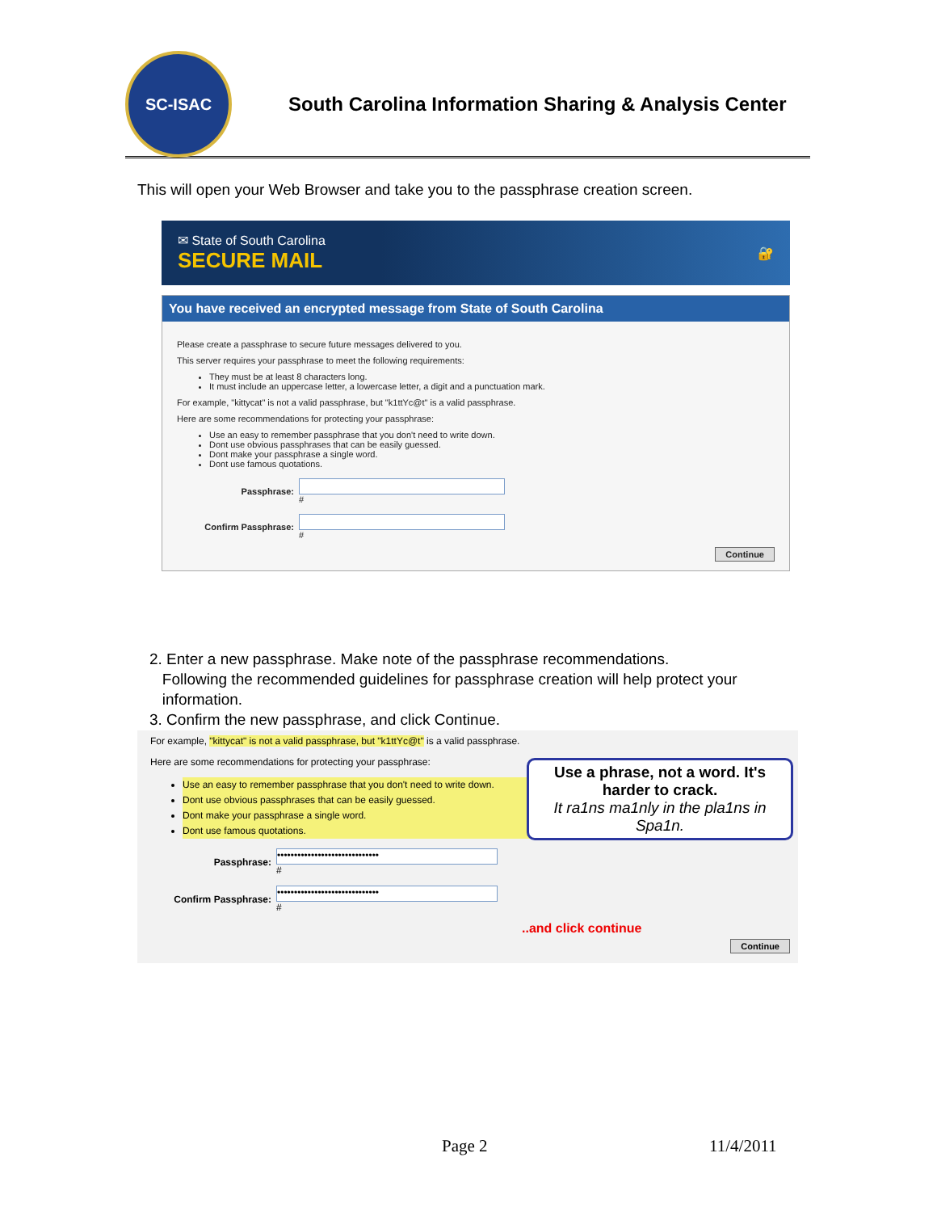SC-ISAC
South Carolina Information Sharing & Analysis Center
This will open your Web Browser and take you to the passphrase creation screen.
✉ State of South Carolina
SECURE MAIL
🔐
You have received an encrypted message from State of South Carolina
Please create a passphrase to secure future messages delivered to you.
This server requires your passphrase to meet the following requirements:
They must be at least 8 characters long.
It must include an uppercase letter, a lowercase letter, a digit and a punctuation mark.
For example, "kittycat" is not a valid passphrase, but "k1ttYc@t" is a valid passphrase.
Here are some recommendations for protecting your passphrase:
Use an easy to remember passphrase that you don't need to write down.
Dont use obvious passphrases that can be easily guessed.
Dont make your passphrase a single word.
Dont use famous quotations.
Passphrase: #
Confirm Passphrase: #
Continue
2. Enter a new passphrase. Make note of the passphrase recommendations.
Following the recommended guidelines for passphrase creation will help protect your
information.
3. Confirm the new passphrase, and click Continue.
For example, "kittycat" is not a valid passphrase, but "k1ttYc@t" is a valid passphrase.
Here are some recommendations for protecting your passphrase:
Use an easy to remember passphrase that you don't need to write down.
Dont use obvious passphrases that can be easily guessed.
Dont make your passphrase a single word.
Dont use famous quotations.
Passphrase:
••••••••••••••••••••••••••••••
#
Confirm Passphrase:
••••••••••••••••••••••••••••••
#
Use a phrase, not a word. It's harder to crack.
It ra1ns ma1nly in the pla1ns in Spa1n.
..and click continue
Continue
Page 2 11/4/2011